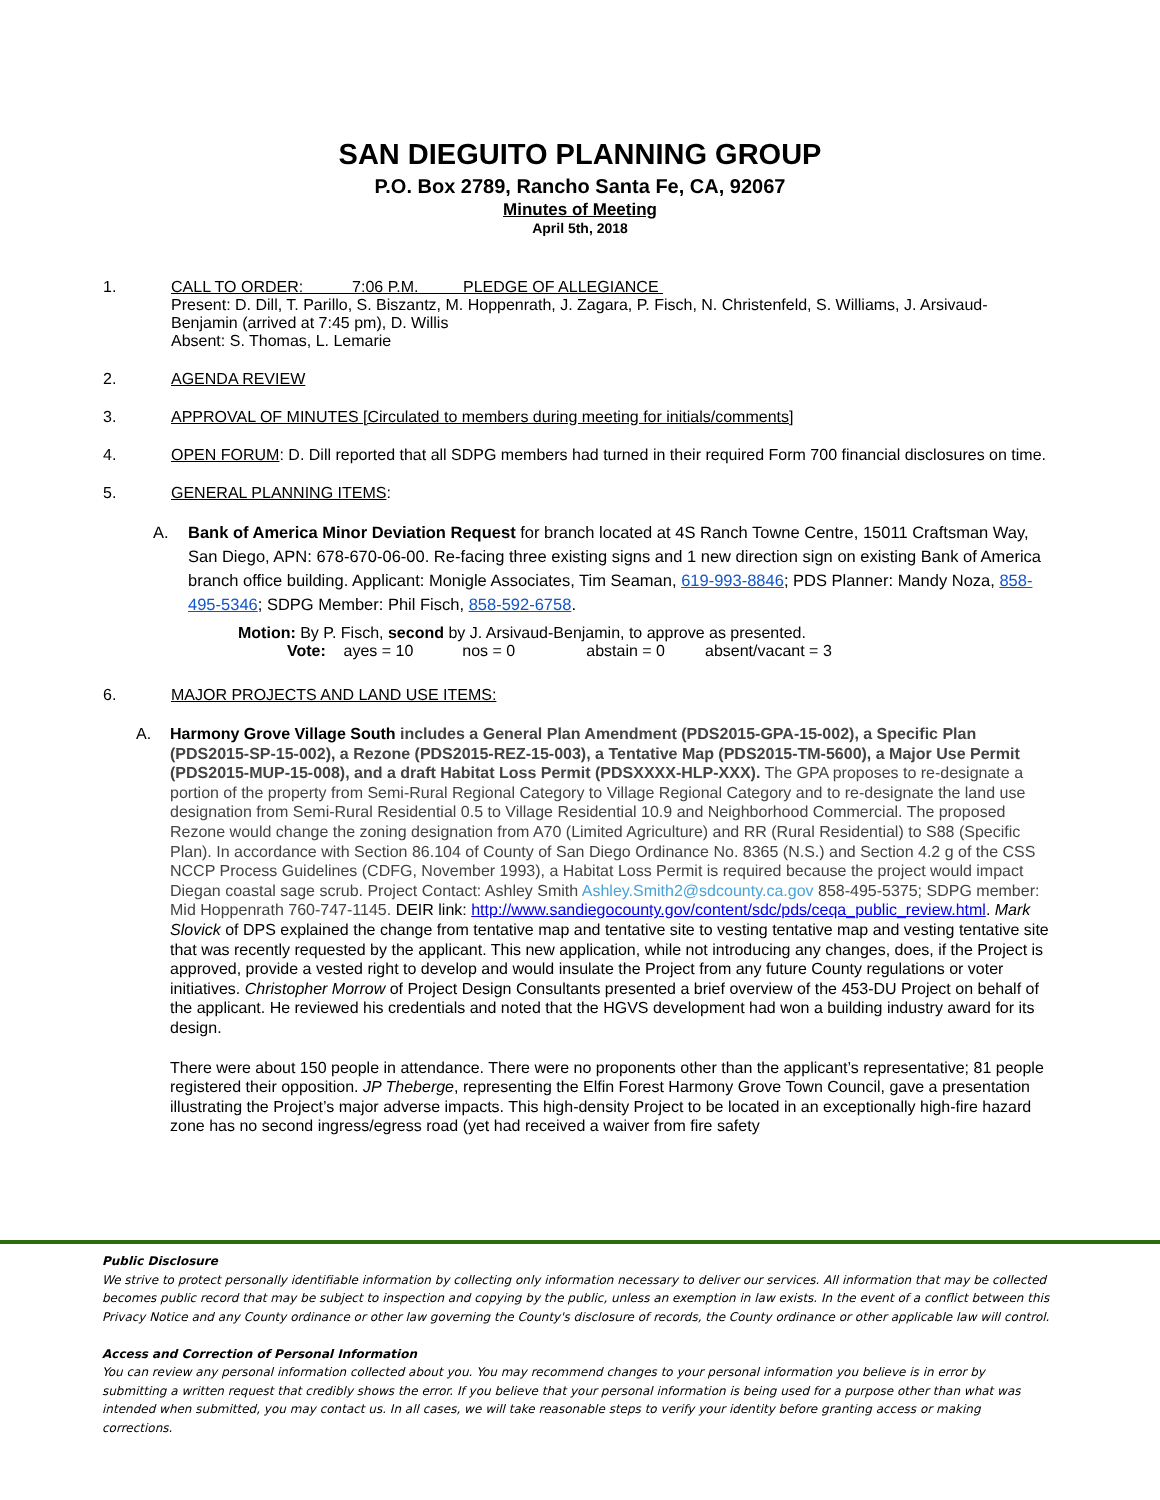SAN DIEGUITO PLANNING GROUP
P.O. Box 2789, Rancho Santa Fe, CA, 92067
Minutes of Meeting
April 5th, 2018
1. CALL TO ORDER: 7:06 P.M. PLEDGE OF ALLEGIANCE
Present: D. Dill, T. Parillo, S. Biszantz, M. Hoppenrath, J. Zagara, P. Fisch, N. Christenfeld, S. Williams, J. Arsivaud-Benjamin (arrived at 7:45 pm), D. Willis
Absent: S. Thomas, L. Lemarie
2. AGENDA REVIEW
3. APPROVAL OF MINUTES [Circulated to members during meeting for initials/comments]
4. OPEN FORUM: D. Dill reported that all SDPG members had turned in their required Form 700 financial disclosures on time.
5. GENERAL PLANNING ITEMS:
A. Bank of America Minor Deviation Request for branch located at 4S Ranch Towne Centre, 15011 Craftsman Way, San Diego, APN: 678-670-06-00. Re-facing three existing signs and 1 new direction sign on existing Bank of America branch office building. Applicant: Monigle Associates, Tim Seaman, 619-993-8846; PDS Planner: Mandy Noza, 858-495-5346; SDPG Member: Phil Fisch, 858-592-6758.
Motion: By P. Fisch, second by J. Arsivaud-Benjamin, to approve as presented.
Vote: ayes = 10 nos = 0 abstain = 0 absent/vacant = 3
6. MAJOR PROJECTS AND LAND USE ITEMS:
A. Harmony Grove Village South includes a General Plan Amendment (PDS2015-GPA-15-002), a Specific Plan (PDS2015-SP-15-002), a Rezone (PDS2015-REZ-15-003), a Tentative Map (PDS2015-TM-5600), a Major Use Permit (PDS2015-MUP-15-008), and a draft Habitat Loss Permit (PDSXXXX-HLP-XXX). The GPA proposes to re-designate a portion of the property from Semi-Rural Regional Category to Village Regional Category and to re-designate the land use designation from Semi-Rural Residential 0.5 to Village Residential 10.9 and Neighborhood Commercial. The proposed Rezone would change the zoning designation from A70 (Limited Agriculture) and RR (Rural Residential) to S88 (Specific Plan). In accordance with Section 86.104 of County of San Diego Ordinance No. 8365 (N.S.) and Section 4.2 g of the CSS NCCP Process Guidelines (CDFG, November 1993), a Habitat Loss Permit is required because the project would impact Diegan coastal sage scrub. Project Contact: Ashley Smith Ashley.Smith2@sdcounty.ca.gov 858-495-5375; SDPG member: Mid Hoppenrath 760-747-1145. DEIR link: http://www.sandiegocounty.gov/content/sdc/pds/ceqa_public_review.html. Mark Slovick of DPS explained the change from tentative map and tentative site to vesting tentative map and vesting tentative site that was recently requested by the applicant. This new application, while not introducing any changes, does, if the Project is approved, provide a vested right to develop and would insulate the Project from any future County regulations or voter initiatives. Christopher Morrow of Project Design Consultants presented a brief overview of the 453-DU Project on behalf of the applicant. He reviewed his credentials and noted that the HGVS development had won a building industry award for its design.
There were about 150 people in attendance. There were no proponents other than the applicant’s representative; 81 people registered their opposition. JP Theberge, representing the Elfin Forest Harmony Grove Town Council, gave a presentation illustrating the Project’s major adverse impacts. This high-density Project to be located in an exceptionally high-fire hazard zone has no second ingress/egress road (yet had received a waiver from fire safety
Public Disclosure
We strive to protect personally identifiable information by collecting only information necessary to deliver our services. All information that may be collected becomes public record that may be subject to inspection and copying by the public, unless an exemption in law exists. In the event of a conflict between this Privacy Notice and any County ordinance or other law governing the County's disclosure of records, the County ordinance or other applicable law will control.
Access and Correction of Personal Information
You can review any personal information collected about you. You may recommend changes to your personal information you believe is in error by submitting a written request that credibly shows the error. If you believe that your personal information is being used for a purpose other than what was intended when submitted, you may contact us. In all cases, we will take reasonable steps to verify your identity before granting access or making corrections.